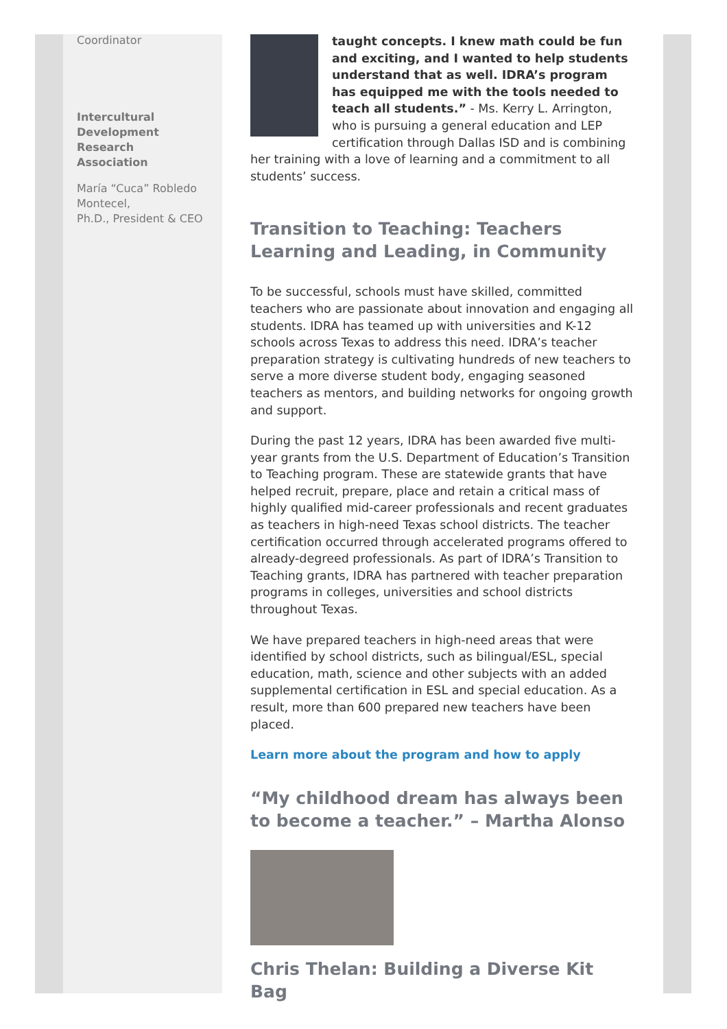Coordinator
Intercultural
Development
Research
Association
María “Cuca” Robledo Montecel,
Ph.D., President & CEO
taught concepts. I knew math could be fun and exciting, and I wanted to help students understand that as well. IDRA’s program has equipped me with the tools needed to teach all students.” - Ms. Kerry L. Arrington, who is pursuing a general education and LEP certification through Dallas ISD and is combining her training with a love of learning and a commitment to all students’ success.
Transition to Teaching: Teachers Learning and Leading, in Community
To be successful, schools must have skilled, committed teachers who are passionate about innovation and engaging all students. IDRA has teamed up with universities and K-12 schools across Texas to address this need. IDRA’s teacher preparation strategy is cultivating hundreds of new teachers to serve a more diverse student body, engaging seasoned teachers as mentors, and building networks for ongoing growth and support.
During the past 12 years, IDRA has been awarded five multi-year grants from the U.S. Department of Education’s Transition to Teaching program. These are statewide grants that have helped recruit, prepare, place and retain a critical mass of highly qualified mid-career professionals and recent graduates as teachers in high-need Texas school districts. The teacher certification occurred through accelerated programs offered to already-degreed professionals. As part of IDRA’s Transition to Teaching grants, IDRA has partnered with teacher preparation programs in colleges, universities and school districts throughout Texas.
We have prepared teachers in high-need areas that were identified by school districts, such as bilingual/ESL, special education, math, science and other subjects with an added supplemental certification in ESL and special education. As a result, more than 600 prepared new teachers have been placed.
Learn more about the program and how to apply
“My childhood dream has always been to become a teacher.” – Martha Alonso
Chris Thelan: Building a Diverse Kit Bag